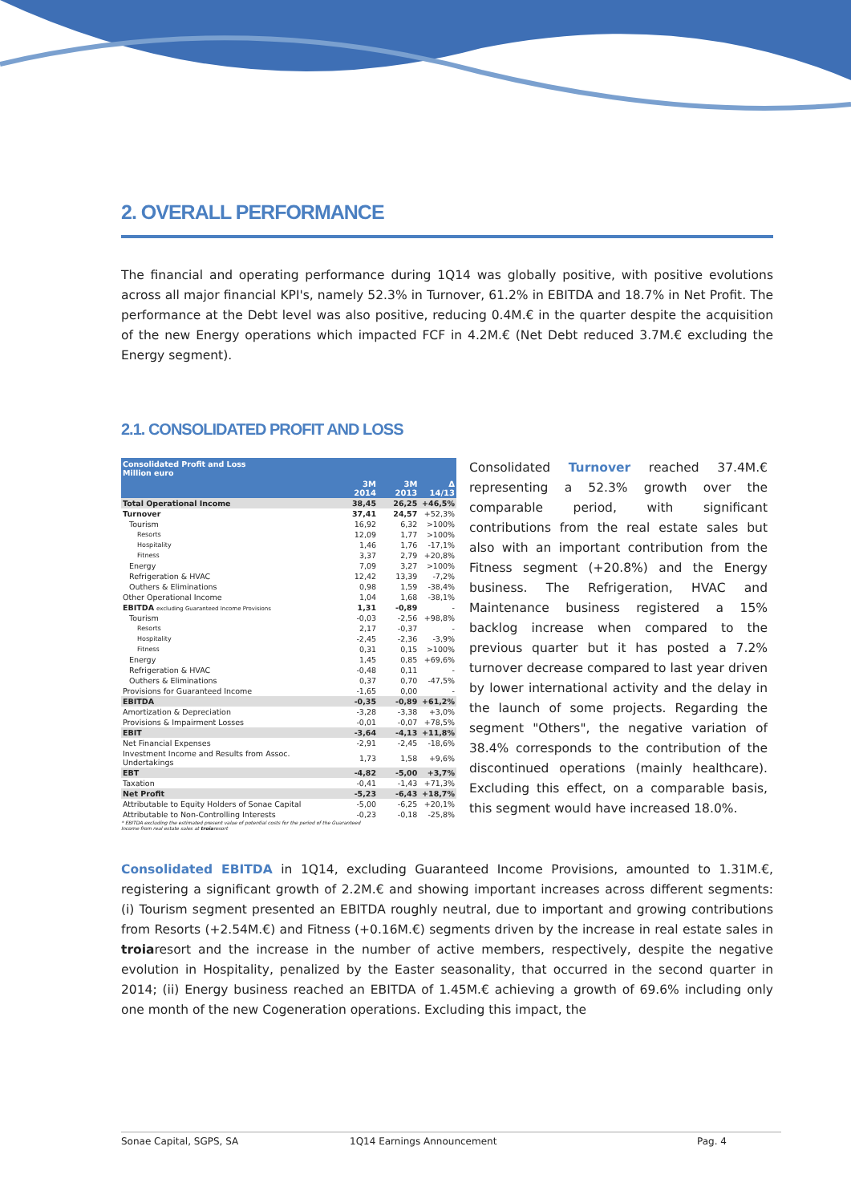2. OVERALL PERFORMANCE
The financial and operating performance during 1Q14 was globally positive, with positive evolutions across all major financial KPI's, namely 52.3% in Turnover, 61.2% in EBITDA and 18.7% in Net Profit. The performance at the Debt level was also positive, reducing 0.4M.€ in the quarter despite the acquisition of the new Energy operations which impacted FCF in 4.2M.€ (Net Debt reduced 3.7M.€ excluding the Energy segment).
2.1. CONSOLIDATED PROFIT AND LOSS
| Consolidated Profit and Loss Million euro | | | |
| | 3M 2014 | 3M 2013 | Δ 14/13 |
| Total Operational Income | 38,45 | 26,25 | +46,5% |
| Turnover | 37,41 | 24,57 | +52,3% |
| Tourism | 16,92 | 6,32 | >100% |
| Resorts | 12,09 | 1,77 | >100% |
| Hospitality | 1,46 | 1,76 | -17,1% |
| Fitness | 3,37 | 2,79 | +20,8% |
| Energy | 7,09 | 3,27 | >100% |
| Refrigeration & HVAC | 12,42 | 13,39 | -7,2% |
| Outhers & Eliminations | 0,98 | 1,59 | -38,4% |
| Other Operational Income | 1,04 | 1,68 | -38,1% |
| EBITDA excluding Guaranteed Income Provisions | 1,31 | -0,89 | - |
| Tourism | -0,03 | -2,56 | +98,8% |
| Resorts | 2,17 | -0,37 | - |
| Hospitality | -2,45 | -2,36 | -3,9% |
| Fitness | 0,31 | 0,15 | >100% |
| Energy | 1,45 | 0,85 | +69,6% |
| Refrigeration & HVAC | -0,48 | 0,11 | - |
| Outhers & Eliminations | 0,37 | 0,70 | -47,5% |
| Provisions for Guaranteed Income | -1,65 | 0,00 | - |
| EBITDA | -0,35 | -0,89 | +61,2% |
| Amortization & Depreciation | -3,28 | -3,38 | +3,0% |
| Provisions & Impairment Losses | -0,01 | -0,07 | +78,5% |
| EBIT | -3,64 | -4,13 | +11,8% |
| Net Financial Expenses | -2,91 | -2,45 | -18,6% |
| Investment Income and Results from Assoc. Undertakings | 1,73 | 1,58 | +9,6% |
| EBT | -4,82 | -5,00 | +3,7% |
| Taxation | -0,41 | -1,43 | +71,3% |
| Net Profit | -5,23 | -6,43 | +18,7% |
| Attributable to Equity Holders of Sonae Capital | -5,00 | -6,25 | +20,1% |
| Attributable to Non-Controlling Interests | -0,23 | -0,18 | -25,8% |
* EBITDA excluding the estimated present value of potential costs for the period of the Guaranteed Income from real estate sales at troiaresort
Consolidated Turnover reached 37.4M.€ representing a 52.3% growth over the comparable period, with significant contributions from the real estate sales but also with an important contribution from the Fitness segment (+20.8%) and the Energy business. The Refrigeration, HVAC and Maintenance business registered a 15% backlog increase when compared to the previous quarter but it has posted a 7.2% turnover decrease compared to last year driven by lower international activity and the delay in the launch of some projects. Regarding the segment "Others", the negative variation of 38.4% corresponds to the contribution of the discontinued operations (mainly healthcare). Excluding this effect, on a comparable basis, this segment would have increased 18.0%.
Consolidated EBITDA in 1Q14, excluding Guaranteed Income Provisions, amounted to 1.31M.€, registering a significant growth of 2.2M.€ and showing important increases across different segments: (i) Tourism segment presented an EBITDA roughly neutral, due to important and growing contributions from Resorts (+2.54M.€) and Fitness (+0.16M.€) segments driven by the increase in real estate sales in troiaresort and the increase in the number of active members, respectively, despite the negative evolution in Hospitality, penalized by the Easter seasonality, that occurred in the second quarter in 2014; (ii) Energy business reached an EBITDA of 1.45M.€ achieving a growth of 69.6% including only one month of the new Cogeneration operations. Excluding this impact, the
Sonae Capital, SGPS, SA 1Q14 Earnings Announcement Pag. 4